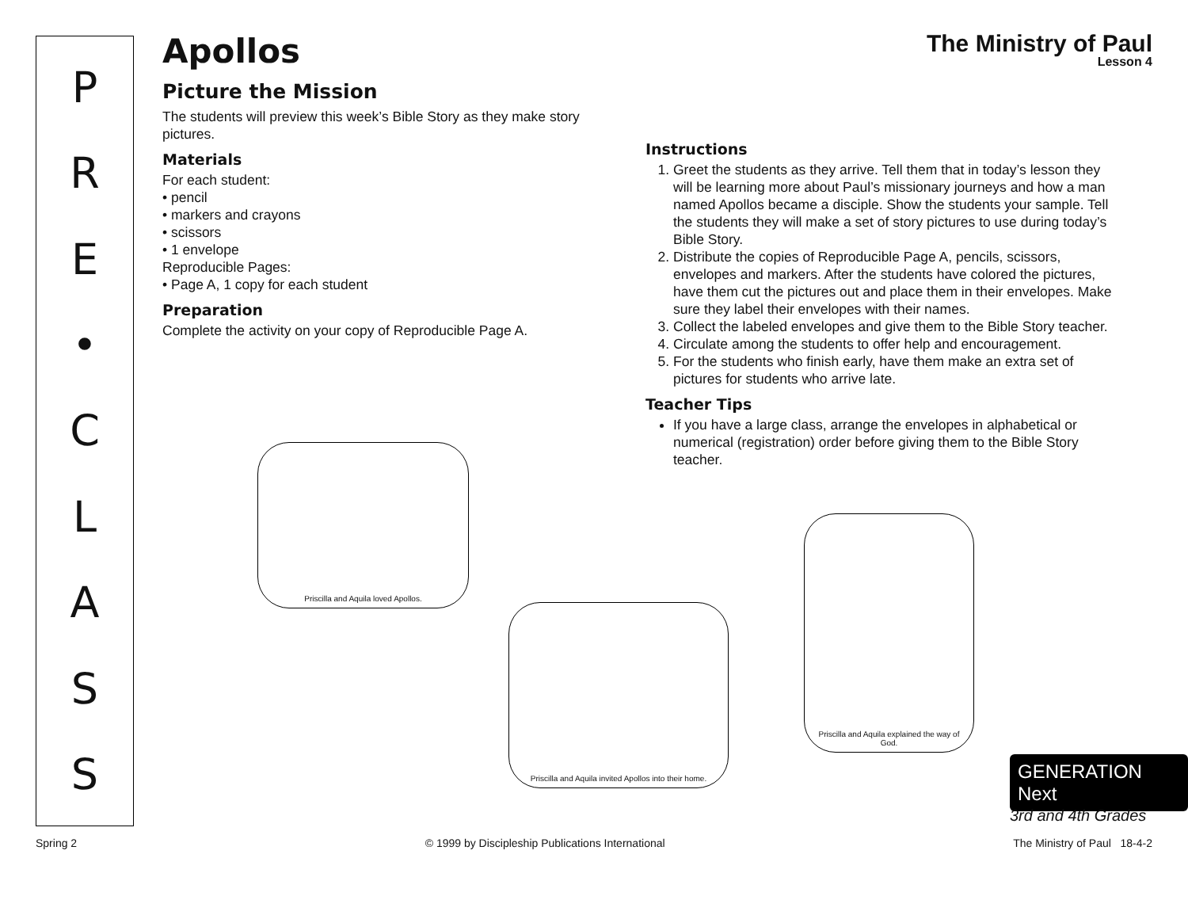PRE
•
CLASS
The Ministry of Paul
Lesson 4
Apollos
Picture the Mission
The students will preview this week’s Bible Story as they make story pictures.
Materials
For each student:
• pencil
• markers and crayons
• scissors
• 1 envelope
Reproducible Pages:
• Page A, 1 copy for each student
Preparation
Complete the activity on your copy of Reproducible Page A.
Instructions
1. Greet the students as they arrive. Tell them that in today’s lesson they will be learning more about Paul’s missionary journeys and how a man named Apollos became a disciple. Show the students your sample. Tell the students they will make a set of story pictures to use during today’s Bible Story.
2. Distribute the copies of Reproducible Page A, pencils, scissors, envelopes and markers. After the students have colored the pictures, have them cut the pictures out and place them in their envelopes. Make sure they label their envelopes with their names.
3. Collect the labeled envelopes and give them to the Bible Story teacher.
4. Circulate among the students to offer help and encouragement.
5. For the students who finish early, have them make an extra set of pictures for students who arrive late.
Teacher Tips
If you have a large class, arrange the envelopes in alphabetical or numerical (registration) order before giving them to the Bible Story teacher.
Priscilla and Aquila loved Apollos.
Priscilla and Aquila invited Apollos into their home.
Priscilla and Aquila explained the way of God.
GENERATION Next
3rd and 4th Grades
Spring 2 © 1999 by Discipleship Publications International The Ministry of Paul 18-4-2